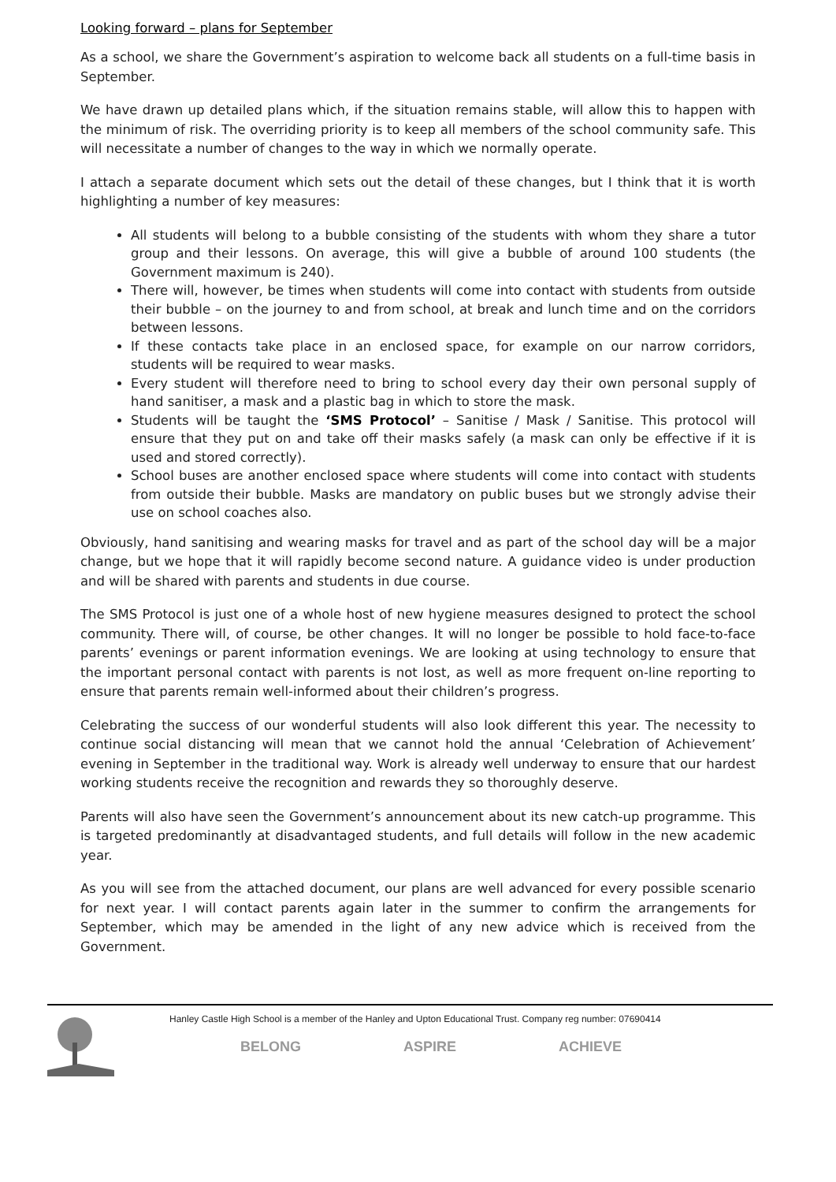Looking forward – plans for September
As a school, we share the Government’s aspiration to welcome back all students on a full-time basis in September.
We have drawn up detailed plans which, if the situation remains stable, will allow this to happen with the minimum of risk. The overriding priority is to keep all members of the school community safe. This will necessitate a number of changes to the way in which we normally operate.
I attach a separate document which sets out the detail of these changes, but I think that it is worth highlighting a number of key measures:
All students will belong to a bubble consisting of the students with whom they share a tutor group and their lessons. On average, this will give a bubble of around 100 students (the Government maximum is 240).
There will, however, be times when students will come into contact with students from outside their bubble – on the journey to and from school, at break and lunch time and on the corridors between lessons.
If these contacts take place in an enclosed space, for example on our narrow corridors, students will be required to wear masks.
Every student will therefore need to bring to school every day their own personal supply of hand sanitiser, a mask and a plastic bag in which to store the mask.
Students will be taught the ‘SMS Protocol’ – Sanitise / Mask / Sanitise. This protocol will ensure that they put on and take off their masks safely (a mask can only be effective if it is used and stored correctly).
School buses are another enclosed space where students will come into contact with students from outside their bubble. Masks are mandatory on public buses but we strongly advise their use on school coaches also.
Obviously, hand sanitising and wearing masks for travel and as part of the school day will be a major change, but we hope that it will rapidly become second nature. A guidance video is under production and will be shared with parents and students in due course.
The SMS Protocol is just one of a whole host of new hygiene measures designed to protect the school community. There will, of course, be other changes. It will no longer be possible to hold face-to-face parents’ evenings or parent information evenings. We are looking at using technology to ensure that the important personal contact with parents is not lost, as well as more frequent on-line reporting to ensure that parents remain well-informed about their children’s progress.
Celebrating the success of our wonderful students will also look different this year. The necessity to continue social distancing will mean that we cannot hold the annual ‘Celebration of Achievement’ evening in September in the traditional way. Work is already well underway to ensure that our hardest working students receive the recognition and rewards they so thoroughly deserve.
Parents will also have seen the Government’s announcement about its new catch-up programme. This is targeted predominantly at disadvantaged students, and full details will follow in the new academic year.
As you will see from the attached document, our plans are well advanced for every possible scenario for next year. I will contact parents again later in the summer to confirm the arrangements for September, which may be amended in the light of any new advice which is received from the Government.
Hanley Castle High School is a member of the Hanley and Upton Educational Trust. Company reg number: 07690414
BELONG ASPIRE ACHIEVE